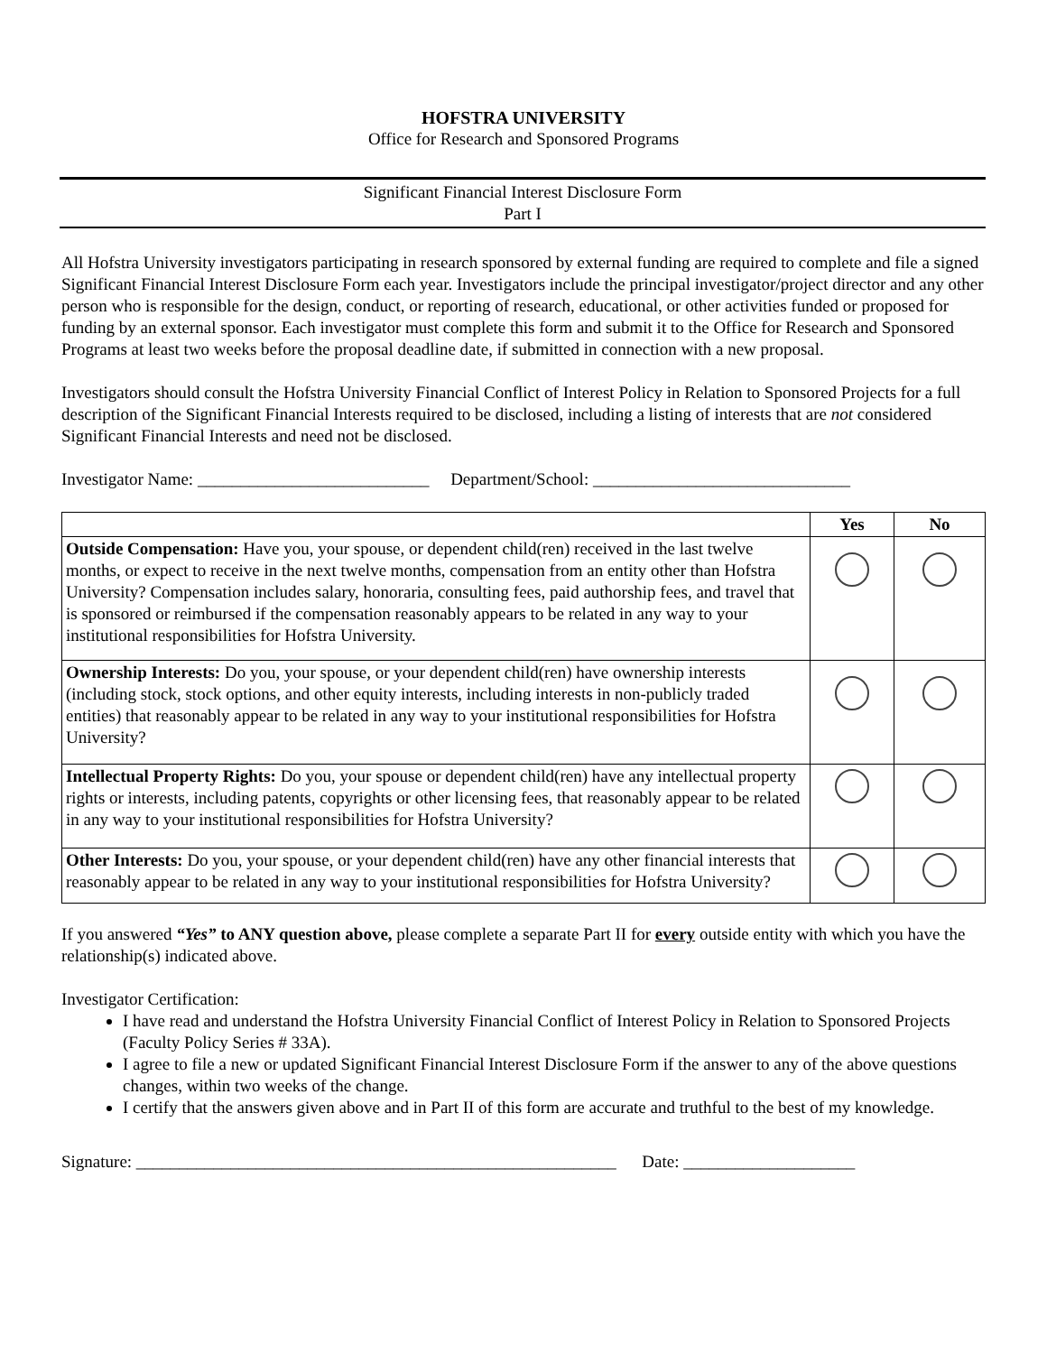HOFSTRA UNIVERSITY
Office for Research and Sponsored Programs
Significant Financial Interest Disclosure Form
Part I
All Hofstra University investigators participating in research sponsored by external funding are required to complete and file a signed Significant Financial Interest Disclosure Form each year. Investigators include the principal investigator/project director and any other person who is responsible for the design, conduct, or reporting of research, educational, or other activities funded or proposed for funding by an external sponsor. Each investigator must complete this form and submit it to the Office for Research and Sponsored Programs at least two weeks before the proposal deadline date, if submitted in connection with a new proposal.
Investigators should consult the Hofstra University Financial Conflict of Interest Policy in Relation to Sponsored Projects for a full description of the Significant Financial Interests required to be disclosed, including a listing of interests that are not considered Significant Financial Interests and need not be disclosed.
Investigator Name: ___________________________ Department/School: ______________________________
| | Yes | No |
| --- | --- | --- |
| Outside Compensation: Have you, your spouse, or dependent child(ren) received in the last twelve months, or expect to receive in the next twelve months, compensation from an entity other than Hofstra University? Compensation includes salary, honoraria, consulting fees, paid authorship fees, and travel that is sponsored or reimbursed if the compensation reasonably appears to be related in any way to your institutional responsibilities for Hofstra University. | | |
| Ownership Interests: Do you, your spouse, or your dependent child(ren) have ownership interests (including stock, stock options, and other equity interests, including interests in non-publicly traded entities) that reasonably appear to be related in any way to your institutional responsibilities for Hofstra University? | | |
| Intellectual Property Rights: Do you, your spouse or dependent child(ren) have any intellectual property rights or interests, including patents, copyrights or other licensing fees, that reasonably appear to be related in any way to your institutional responsibilities for Hofstra University? | | |
| Other Interests: Do you, your spouse, or your dependent child(ren) have any other financial interests that reasonably appear to be related in any way to your institutional responsibilities for Hofstra University? | | |
If you answered “Yes” to ANY question above, please complete a separate Part II for every outside entity with which you have the relationship(s) indicated above.
Investigator Certification:
I have read and understand the Hofstra University Financial Conflict of Interest Policy in Relation to Sponsored Projects (Faculty Policy Series # 33A).
I agree to file a new or updated Significant Financial Interest Disclosure Form if the answer to any of the above questions changes, within two weeks of the change.
I certify that the answers given above and in Part II of this form are accurate and truthful to the best of my knowledge.
Signature: ________________________________________________________ Date: ____________________